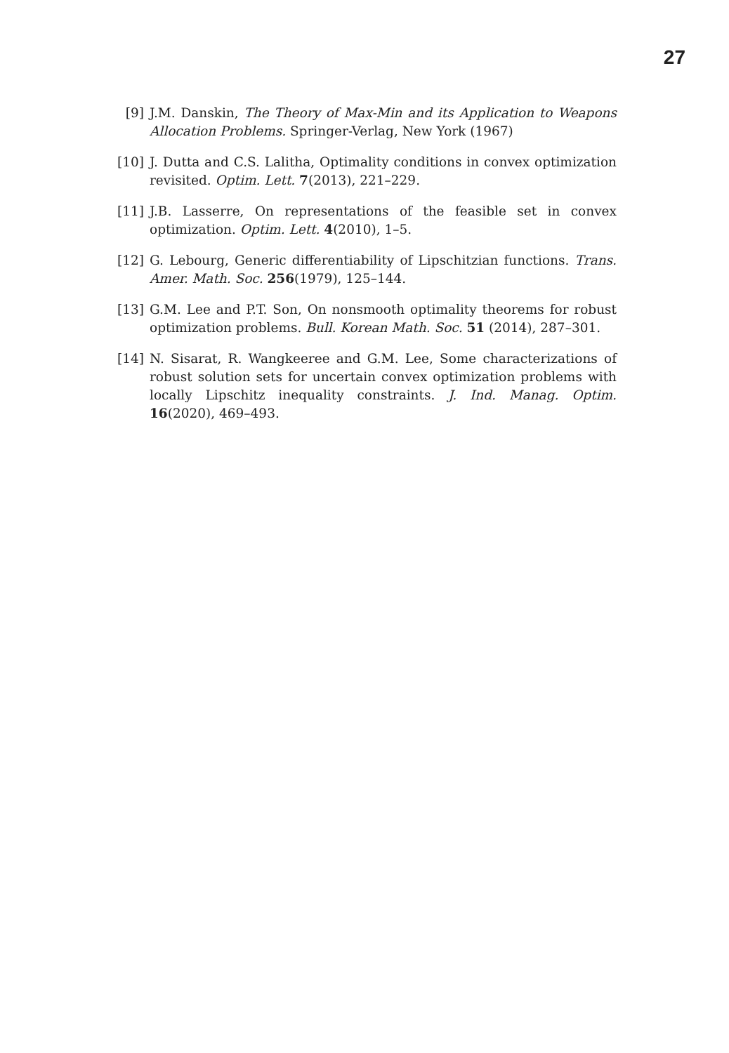27
[9] J.M. Danskin, The Theory of Max-Min and its Application to Weapons Allocation Problems. Springer-Verlag, New York (1967)
[10] J. Dutta and C.S. Lalitha, Optimality conditions in convex optimization revisited. Optim. Lett. 7(2013), 221–229.
[11] J.B. Lasserre, On representations of the feasible set in convex optimization. Optim. Lett. 4(2010), 1–5.
[12] G. Lebourg, Generic differentiability of Lipschitzian functions. Trans. Amer. Math. Soc. 256(1979), 125–144.
[13] G.M. Lee and P.T. Son, On nonsmooth optimality theorems for robust optimization problems. Bull. Korean Math. Soc. 51 (2014), 287–301.
[14] N. Sisarat, R. Wangkeeree and G.M. Lee, Some characterizations of robust solution sets for uncertain convex optimization problems with locally Lipschitz inequality constraints. J. Ind. Manag. Optim. 16(2020), 469–493.